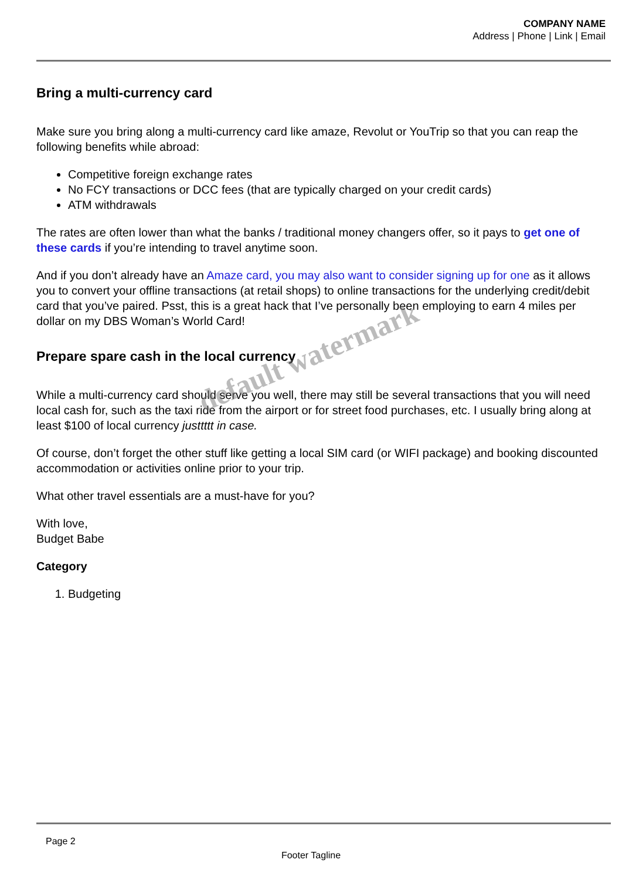COMPANY NAME
Address | Phone | Link | Email
Bring a multi-currency card
Make sure you bring along a multi-currency card like amaze, Revolut or YouTrip so that you can reap the following benefits while abroad:
Competitive foreign exchange rates
No FCY transactions or DCC fees (that are typically charged on your credit cards)
ATM withdrawals
The rates are often lower than what the banks / traditional money changers offer, so it pays to get one of these cards if you’re intending to travel anytime soon.
And if you don’t already have an Amaze card, you may also want to consider signing up for one as it allows you to convert your offline transactions (at retail shops) to online transactions for the underlying credit/debit card that you’ve paired. Psst, this is a great hack that I’ve personally been employing to earn 4 miles per dollar on my DBS Woman’s World Card!
Prepare spare cash in the local currency
While a multi-currency card should serve you well, there may still be several transactions that you will need local cash for, such as the taxi ride from the airport or for street food purchases, etc. I usually bring along at least $100 of local currency justtttt in case.
Of course, don’t forget the other stuff like getting a local SIM card (or WIFI package) and booking discounted accommodation or activities online prior to your trip.
What other travel essentials are a must-have for you?
With love,
Budget Babe
Category
1. Budgeting
default watermark
Page 2
Footer Tagline